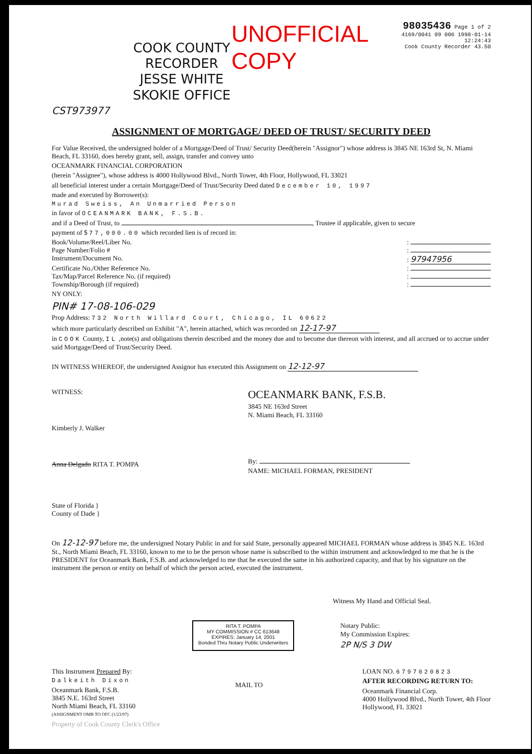COOK COUNTY
RECORDER
JESSE WHITE
SKOKIE OFFICE
UNOFFICIAL COPY
98035436 Page 1 of 2
4169/0041 09 006 1998-01-14 12:24:43
Cook County Recorder 43.50
CST973977
ASSIGNMENT OF MORTGAGE/ DEED OF TRUST/ SECURITY DEED
For Value Received, the undersigned holder of a Mortgage/Deed of Trust/ Security Deed(herein "Assignor") whose address is 3845 NE 163rd St, N. Miami Beach, FL 33160, does hereby grant, sell, assign, transfer and convey unto
OCEANMARK FINANCIAL CORPORATION
(herein "Assignee"), whose address is 4000 Hollywood Blvd., North Tower, 4th Floor, Hollywood, FL 33021
all beneficial interest under a certain Mortgage/Deed of Trust/Security Deed dated December 10, 1997
made and executed by Borrower(s):
Murad Sweiss, An Unmarried Person
in favor of OCEANMARK BANK, F.S.B.
and if a Deed of Trust, to , Trustee if applicable, given to secure
payment of $ 77,000.00 which recorded lien is of record in:
Book/Volume/Reel/Liber No.:
Page Number/Folio #:
Instrument/Document No.: 97947956
Certificate No./Other Reference No.:
Tax/Map/Parcel Reference No. (if required):
Township/Borough (if required):
NY ONLY:
PIN# 17-08-106-029
Prop Address: 732 North Willard Court, Chicago, IL 60622
which more particularly described on Exhibit "A", herein attached, which was recorded on 12-17-97
in COOK County, IL ,note(s) and obligations therein described and the money due and to become due thereon with interest, and all accrued or to accrue under said Mortgage/Deed of Trust/Security Deed.
IN WITNESS WHEREOF, the undersigned Assignor has executed this Assignment on 12-12-97
WITNESS:
Kimberly J. Walker
Anna Delgado RITA T. POMPA
OCEANMARK BANK, F.S.B.
3845 NE 163rd Street
N. Miami Beach, FL 33160
By:
NAME: MICHAEL FORMAN, PRESIDENT
State of Florida }
County of Dade }
On 12-12-97 before me, the undersigned Notary Public in and for said State, personally appeared MICHAEL FORMAN whose address is 3845 N.E. 163rd St., North Miami Beach, FL 33160, known to me to be the person whose name is subscribed to the within instrument and acknowledged to me that he is the PRESIDENT for Oceanmark Bank, F.S.B. and acknowledged to me that he executed the same in his authorized capacity, and that by his signature on the instrument the person or entity on behalf of which the person acted, executed the instrument.
Witness My Hand and Official Seal.
RITA T. POMPA
MY COMMISSION # CC 613648
EXPIRES: January 14, 2001
Bonded Thru Notary Public Underwriters
Notary Public:
My Commission Expires:
2P N/S 3 DW
This Instrument Prepared By:
Dalkeith Dixon
Oceanmark Bank, F.S.B.
3845 N.E. 163rd Street
North Miami Beach, FL 33160
(ASSIGNMENT OMB TO OFC (1/23/97)
MAIL TO
LOAN NO. 6797020823
AFTER RECORDING RETURN TO:
Oceanmark Financial Corp.
4000 Hollywood Blvd., North Tower, 4th Floor
Hollywood, FL 33021
Property of Cook County Clerk's Office